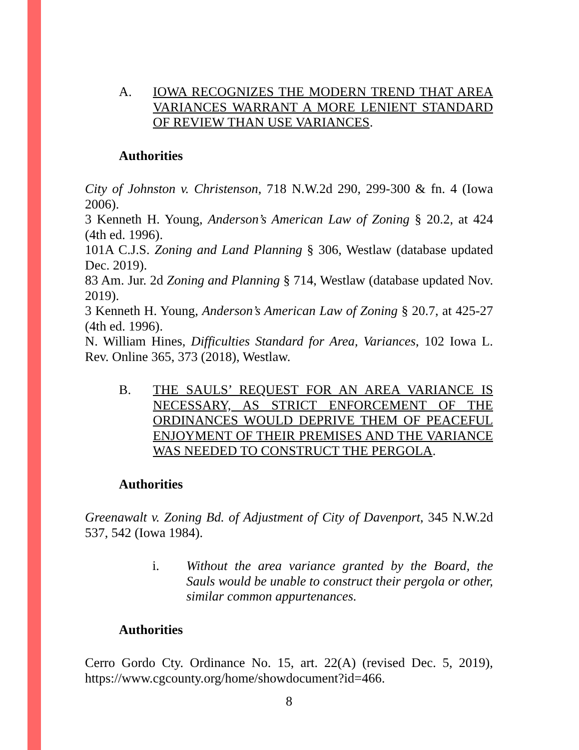A. IOWA RECOGNIZES THE MODERN TREND THAT AREA VARIANCES WARRANT A MORE LENIENT STANDARD OF REVIEW THAN USE VARIANCES.
Authorities
City of Johnston v. Christenson, 718 N.W.2d 290, 299-300 & fn. 4 (Iowa 2006).
3 Kenneth H. Young, Anderson’s American Law of Zoning § 20.2, at 424 (4th ed. 1996).
101A C.J.S. Zoning and Land Planning § 306, Westlaw (database updated Dec. 2019).
83 Am. Jur. 2d Zoning and Planning § 714, Westlaw (database updated Nov. 2019).
3 Kenneth H. Young, Anderson’s American Law of Zoning § 20.7, at 425-27 (4th ed. 1996).
N. William Hines, Difficulties Standard for Area, Variances, 102 Iowa L. Rev. Online 365, 373 (2018), Westlaw.
B. THE SAULS’ REQUEST FOR AN AREA VARIANCE IS NECESSARY, AS STRICT ENFORCEMENT OF THE ORDINANCES WOULD DEPRIVE THEM OF PEACEFUL ENJOYMENT OF THEIR PREMISES AND THE VARIANCE WAS NEEDED TO CONSTRUCT THE PERGOLA.
Authorities
Greenawalt v. Zoning Bd. of Adjustment of City of Davenport, 345 N.W.2d 537, 542 (Iowa 1984).
i. Without the area variance granted by the Board, the Sauls would be unable to construct their pergola or other, similar common appurtenances.
Authorities
Cerro Gordo Cty. Ordinance No. 15, art. 22(A) (revised Dec. 5, 2019), https://www.cgcounty.org/home/showdocument?id=466.
8